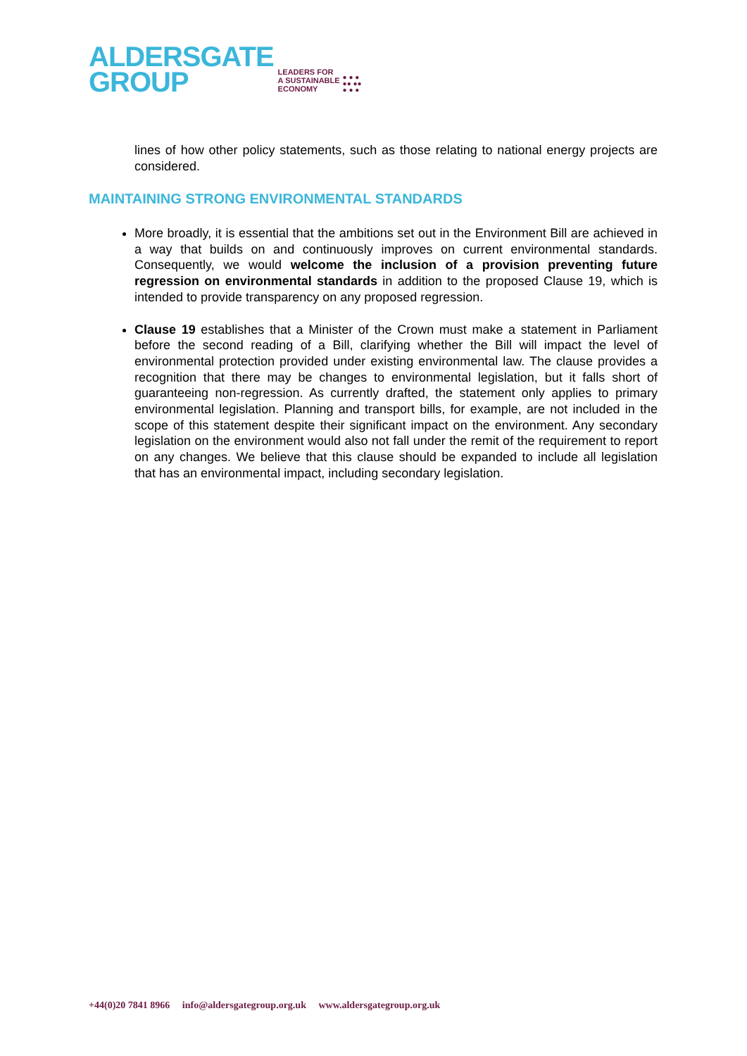ALDERSGATE
GROUP
LEADERS FOR
A SUSTAINABLE
ECONOMY
● ● ●
●● ●●
● ● ●
lines of how other policy statements, such as those relating to national energy projects are considered.
MAINTAINING STRONG ENVIRONMENTAL STANDARDS
More broadly, it is essential that the ambitions set out in the Environment Bill are achieved in a way that builds on and continuously improves on current environmental standards. Consequently, we would welcome the inclusion of a provision preventing future regression on environmental standards in addition to the proposed Clause 19, which is intended to provide transparency on any proposed regression.
Clause 19 establishes that a Minister of the Crown must make a statement in Parliament before the second reading of a Bill, clarifying whether the Bill will impact the level of environmental protection provided under existing environmental law. The clause provides a recognition that there may be changes to environmental legislation, but it falls short of guaranteeing non-regression. As currently drafted, the statement only applies to primary environmental legislation. Planning and transport bills, for example, are not included in the scope of this statement despite their significant impact on the environment. Any secondary legislation on the environment would also not fall under the remit of the requirement to report on any changes. We believe that this clause should be expanded to include all legislation that has an environmental impact, including secondary legislation.
+44(0)20 7841 8966 info@aldersgategroup.org.uk www.aldersgategroup.org.uk